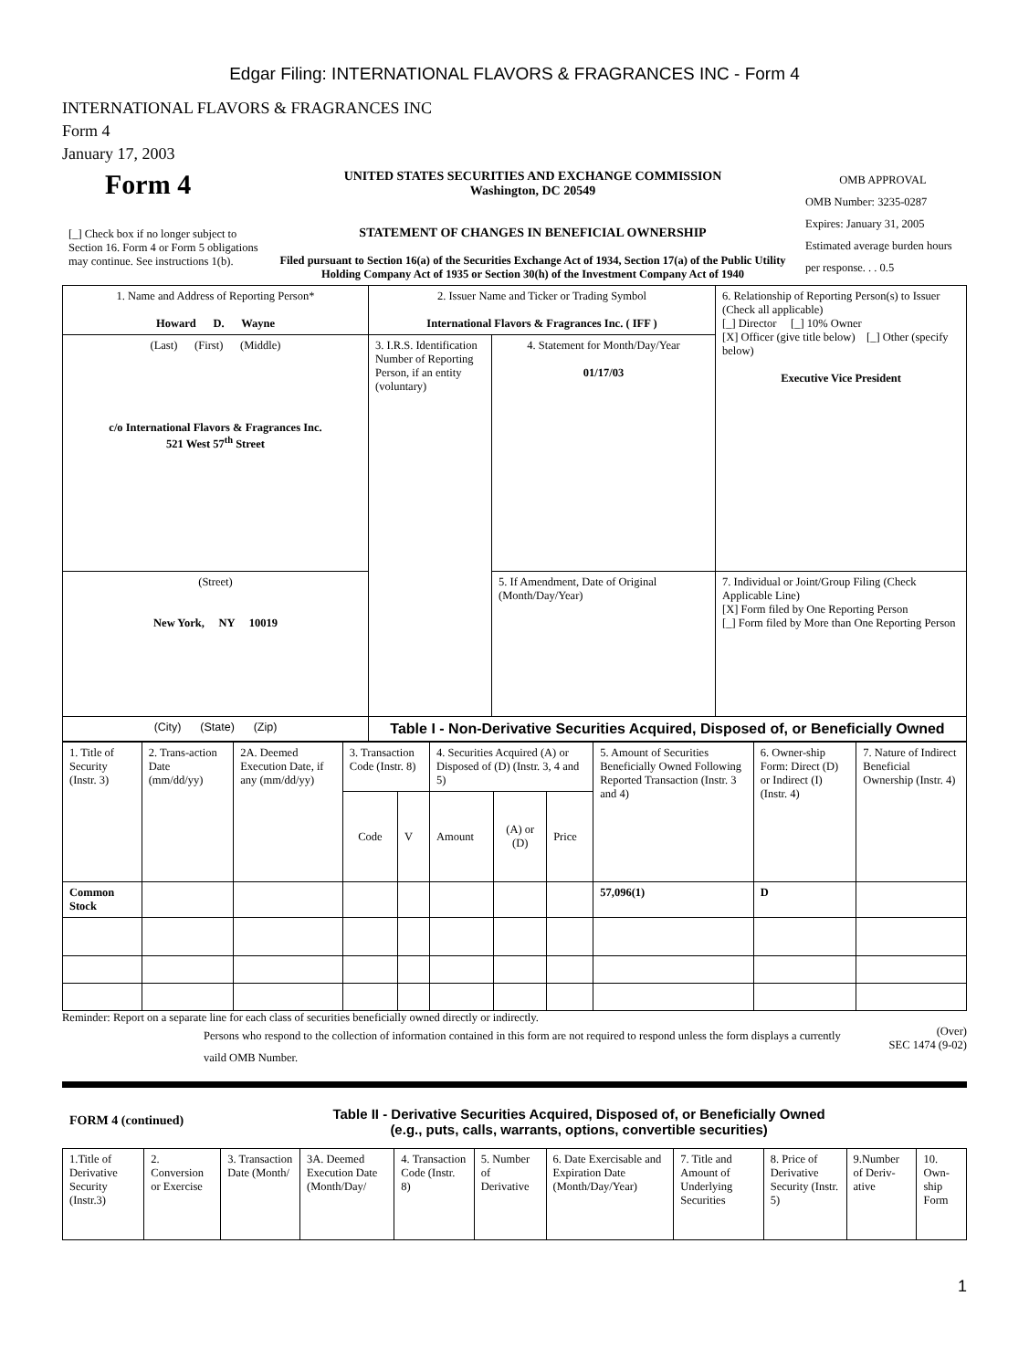Edgar Filing: INTERNATIONAL FLAVORS & FRAGRANCES INC - Form 4
INTERNATIONAL FLAVORS & FRAGRANCES INC
Form 4
January 17, 2003
| Form 4 [_] Check box if no longer subject to Section 16. Form 4 or Form 5 obligations may continue. See instructions 1(b). | UNITED STATES SECURITIES AND EXCHANGE COMMISSION Washington, DC 20549 STATEMENT OF CHANGES IN BENEFICIAL OWNERSHIP Filed pursuant to Section 16(a) of the Securities Exchange Act of 1934, Section 17(a) of the Public Utility Holding Company Act of 1935 or Section 30(h) of the Investment Company Act of 1940 | OMB APPROVAL OMB Number: 3235-0287 Expires: January 31, 2005 Estimated average burden hours per response. . . 0.5 |
| 1. Name and Address of Reporting Person* Howard D. Wayne | 2. Issuer Name and Ticker or Trading Symbol International Flavors & Fragrances Inc. ( IFF ) | | 6. Relationship of Reporting Person(s) to Issuer (Check all applicable) [_] Director [_] 10% Owner [X] Officer (give title below) [_] Other (specify below) Executive Vice President |
| (Last) (First) (Middle) c/o International Flavors & Fragrances Inc. 521 West 57<sup>th</sup> Street | 3. I.R.S. Identification Number of Reporting Person, if an entity (voluntary) | 4. Statement for Month/Day/Year 01/17/03 | |
| (Street) New York, NY 10019 | | 5. If Amendment, Date of Original (Month/Day/Year) | 7. Individual or Joint/Group Filing (Check Applicable Line) [X] Form filed by One Reporting Person [_] Form filed by More than One Reporting Person |
| (City) (State) (Zip) | Table I - Non-Derivative Securities Acquired, Disposed of, or Beneficially Owned | | |
| 1. Title of Security (Instr. 3) | 2. Trans-action Date (mm/dd/yy) | 2A. Deemed Execution Date, if any (mm/dd/yy) | 3. Transaction Code (Instr. 8) | | 4. Securities Acquired (A) or Disposed of (D) (Instr. 3, 4 and 5) | | | 5. Amount of Securities Beneficially Owned Following Reported Transaction (Instr. 3 and 4) | 6. Owner-ship Form: Direct (D) or Indirect (I) (Instr. 4) | 7. Nature of Indirect Beneficial Ownership (Instr. 4) |
| --- | --- | --- | --- | --- | --- | --- | --- | --- | --- | --- |
| | | | Code | V | Amount | (A) or (D) | Price | | | |
| Common Stock | | | | | | | | 57,096(1) | D | |
Reminder: Report on a separate line for each class of securities beneficially owned directly or indirectly.
Persons who respond to the collection of information contained in this form are not required to respond unless the form displays a currently vaild OMB Number.
(Over)
SEC 1474 (9-02)
FORM 4 (continued)
Table II - Derivative Securities Acquired, Disposed of, or Beneficially Owned
(e.g., puts, calls, warrants, options, convertible securities)
| 1.Title of Derivative Security (Instr.3) | 2. Conversion or Exercise | 3. Transaction Date (Month/ | 3A. Deemed Execution Date (Month/Day/ | 4. Transaction Code (Instr. 8) | 5. Number of Derivative | 6. Date Exercisable and Expiration Date (Month/Day/Year) | 7. Title and Amount of Underlying Securities | 8. Price of Derivative Security (Instr. 5) | 9.Number of Deriv-ative | 10. Own-ship Form |
1